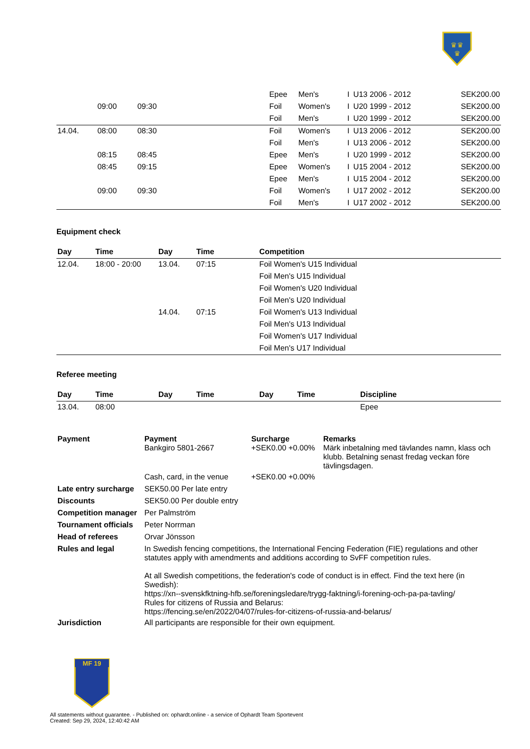♛♛
♛
| | | | | Epee | Men's | I | U13 2006 - 2012 | | SEK200.00 |
| | 09:00 | 09:30 | | Foil | Women's | I | U20 1999 - 2012 | | SEK200.00 |
| | | | | Foil | Men's | I | U20 1999 - 2012 | | SEK200.00 |
| 14.04. | 08:00 | 08:30 | | Foil | Women's | I | U13 2006 - 2012 | | SEK200.00 |
| | | | | Foil | Men's | I | U13 2006 - 2012 | | SEK200.00 |
| | 08:15 | 08:45 | | Epee | Men's | I | U20 1999 - 2012 | | SEK200.00 |
| | 08:45 | 09:15 | | Epee | Women's | I | U15 2004 - 2012 | | SEK200.00 |
| | | | | Epee | Men's | I | U15 2004 - 2012 | | SEK200.00 |
| | 09:00 | 09:30 | | Foil | Women's | I | U17 2002 - 2012 | | SEK200.00 |
| | | | | Foil | Men's | I | U17 2002 - 2012 | | SEK200.00 |
Equipment check
| Day | Time | Day | Time | Competition |
| --- | --- | --- | --- | --- |
| 12.04. | 18:00 - 20:00 | 13.04. | 07:15 | Foil Women's U15 Individual |
| | | | | Foil Men's U15 Individual |
| | | | | Foil Women's U20 Individual |
| | | | | Foil Men's U20 Individual |
| | | 14.04. | 07:15 | Foil Women's U13 Individual |
| | | | | Foil Men's U13 Individual |
| | | | | Foil Women's U17 Individual |
| | | | | Foil Men's U17 Individual |
Referee meeting
| Day | Time | Day | Time | Day | Time | Discipline |
| --- | --- | --- | --- | --- | --- | --- |
| 13.04. | 08:00 | | | | | Epee |
| Payment | Payment Bankgiro 5801-2667 | Surcharge +SEK0.00 +0.00% | Remarks Märk inbetalning med tävlandes namn, klass och klubb. Betalning senast fredag veckan före tävlingsdagen. |
| | Cash, card, in the venue | +SEK0.00 +0.00% | |
| Late entry surcharge | SEK50.00 Per late entry | | |
| Discounts | SEK50.00 Per double entry | | |
| Competition manager | Per Palmström | | |
| Tournament officials | Peter Norrman | | |
| Head of referees | Orvar Jönsson | | |
| Rules and legal | In Swedish fencing competitions, the International Fencing Federation (FIE) regulations and other statutes apply with amendments and additions according to SvFF competition rules. At all Swedish competitions, the federation's code of conduct is in effect. Find the text here (in Swedish): https://xn--svenskfktning-hfb.se/foreningsledare/trygg-faktning/i-forening-och-pa-pa-tavling/ Rules for citizens of Russia and Belarus: https://fencing.se/en/2022/04/07/rules-for-citizens-of-russia-and-belarus/ | | |
| Jurisdiction | All participants are responsible for their own equipment. | | |
MF 19
All statements without guarantee. - Published on: ophardt.online - a service of Ophardt Team Sportevent
Created: Sep 29, 2024, 12:40:42 AM